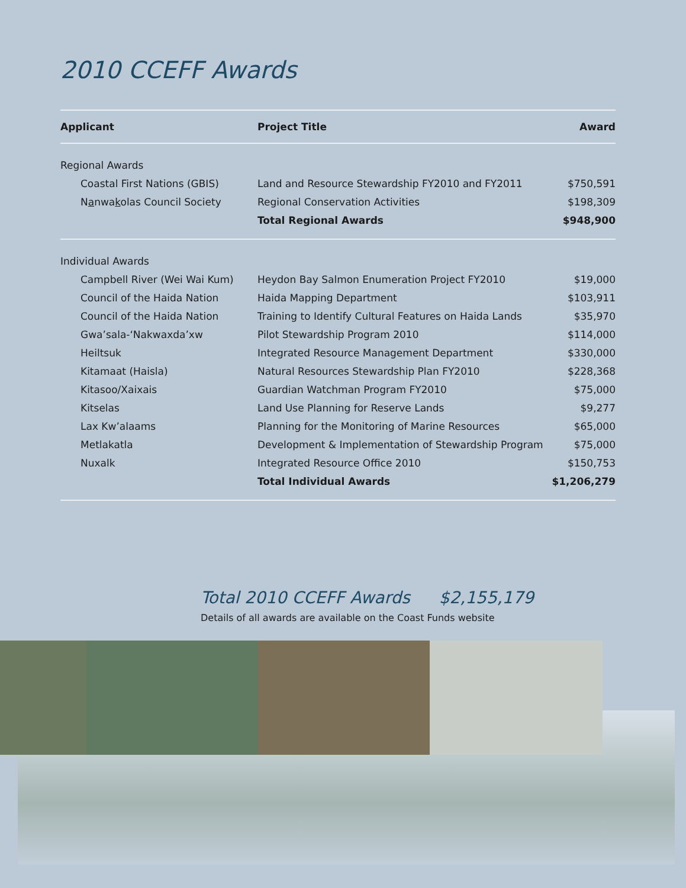2010 CCEFF Awards
| Applicant | Project Title | Award |
| --- | --- | --- |
| Regional Awards | | |
| Coastal First Nations (GBIS) | Land and Resource Stewardship FY2010 and FY2011 | $750,591 |
| N a nwa k olas Council Society | Regional Conservation Activities | $198,309 |
| | Total Regional Awards | $948,900 |
| Individual Awards | | |
| Campbell River (Wei Wai Kum) | Heydon Bay Salmon Enumeration Project FY2010 | $19,000 |
| Council of the Haida Nation | Haida Mapping Department | $103,911 |
| Council of the Haida Nation | Training to Identify Cultural Features on Haida Lands | $35,970 |
| Gwa’sala-‘Nakwaxda’xw | Pilot Stewardship Program 2010 | $114,000 |
| Heiltsuk | Integrated Resource Management Department | $330,000 |
| Kitamaat (Haisla) | Natural Resources Stewardship Plan FY2010 | $228,368 |
| Kitasoo/Xaixais | Guardian Watchman Program FY2010 | $75,000 |
| Kitselas | Land Use Planning for Reserve Lands | $9,277 |
| Lax Kw’alaams | Planning for the Monitoring of Marine Resources | $65,000 |
| Metlakatla | Development & Implementation of Stewardship Program | $75,000 |
| Nuxalk | Integrated Resource Office 2010 | $150,753 |
| | Total Individual Awards | $1,206,279 |
Total 2010 CCEFF Awards $2,155,179
Details of all awards are available on the Coast Funds website